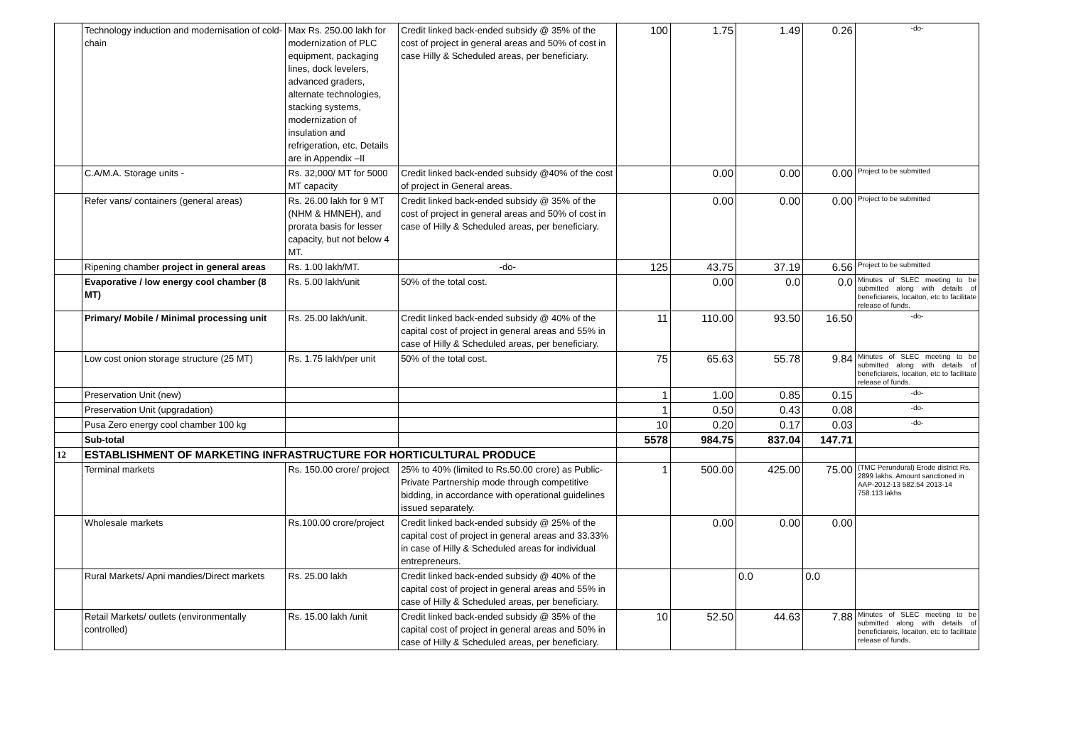| | Technology induction and modernisation of cold-chain | Max Rs. 250.00 lakh for modernization of PLC equipment, packaging lines, dock levelers, advanced graders, alternate technologies, stacking systems, modernization of insulation and refrigeration, etc. Details are in Appendix –II | Credit linked back-ended subsidy @ 35% of the cost of project in general areas and 50% of cost in case Hilly & Scheduled areas, per beneficiary. | 100 | 1.75 | 1.49 | 0.26 | -do- |
| | C.A/M.A. Storage units - | Rs. 32,000/ MT for 5000 MT capacity | Credit linked back-ended subsidy @40% of the cost of project in General areas. | | 0.00 | 0.00 | 0.00 | Project to be submitted |
| | Refer vans/ containers (general areas) | Rs. 26.00 lakh for 9 MT (NHM & HMNEH), and prorata basis for lesser capacity, but not below 4 MT. | Credit linked back-ended subsidy @ 35% of the cost of project in general areas and 50% of cost in case of Hilly & Scheduled areas, per beneficiary. | | 0.00 | 0.00 | 0.00 | Project to be submitted |
| | Ripening chamber project in general areas | Rs. 1.00 lakh/MT. | -do- | 125 | 43.75 | 37.19 | 6.56 | Project to be submitted |
| | Evaporative / low energy cool chamber (8 MT) | Rs. 5.00 lakh/unit | 50% of the total cost. | | 0.00 | 0.0 | 0.0 | Minutes of SLEC meeting to be submitted along with details of beneficiareis, locaiton, etc to facilitate release of funds. |
| | Primary/ Mobile / Minimal processing unit | Rs. 25.00 lakh/unit. | Credit linked back-ended subsidy @ 40% of the capital cost of project in general areas and 55% in case of Hilly & Scheduled areas, per beneficiary. | 11 | 110.00 | 93.50 | 16.50 | -do- |
| | Low cost onion storage structure (25 MT) | Rs. 1.75 lakh/per unit | 50% of the total cost. | 75 | 65.63 | 55.78 | 9.84 | Minutes of SLEC meeting to be submitted along with details of beneficiareis, locaiton, etc to facilitate release of funds. |
| | Preservation Unit (new) | | | 1 | 1.00 | 0.85 | 0.15 | -do- |
| | Preservation Unit (upgradation) | | | 1 | 0.50 | 0.43 | 0.08 | -do- |
| | Pusa Zero energy cool chamber 100 kg | | | 10 | 0.20 | 0.17 | 0.03 | -do- |
| | Sub-total | | | 5578 | 984.75 | 837.04 | 147.71 | |
| 12 | ESTABLISHMENT OF MARKETING INFRASTRUCTURE FOR HORTICULTURAL PRODUCE | | | | | | | |
| | Terminal markets | Rs. 150.00 crore/ project | 25% to 40% (limited to Rs.50.00 crore) as Public-Private Partnership mode through competitive bidding, in accordance with operational guidelines issued separately. | 1 | 500.00 | 425.00 | 75.00 | (TMC Perundural) Erode district Rs. 2899 lakhs. Amount sanctioned in AAP-2012-13 582.54 2013-14 758.113 lakhs |
| | Wholesale markets | Rs.100.00 crore/project | Credit linked back-ended subsidy @ 25% of the capital cost of project in general areas and 33.33% in case of Hilly & Scheduled areas for individual entrepreneurs. | | 0.00 | 0.00 | 0.00 | |
| | Rural Markets/ Apni mandies/Direct markets | Rs. 25.00 lakh | Credit linked back-ended subsidy @ 40% of the capital cost of project in general areas and 55% in case of Hilly & Scheduled areas, per beneficiary. | | | 0.0 | 0.0 | |
| | Retail Markets/ outlets (environmentally controlled) | Rs. 15.00 lakh /unit | Credit linked back-ended subsidy @ 35% of the capital cost of project in general areas and 50% in case of Hilly & Scheduled areas, per beneficiary. | 10 | 52.50 | 44.63 | 7.88 | Minutes of SLEC meeting to be submitted along with details of beneficiareis, locaiton, etc to facilitate release of funds. |